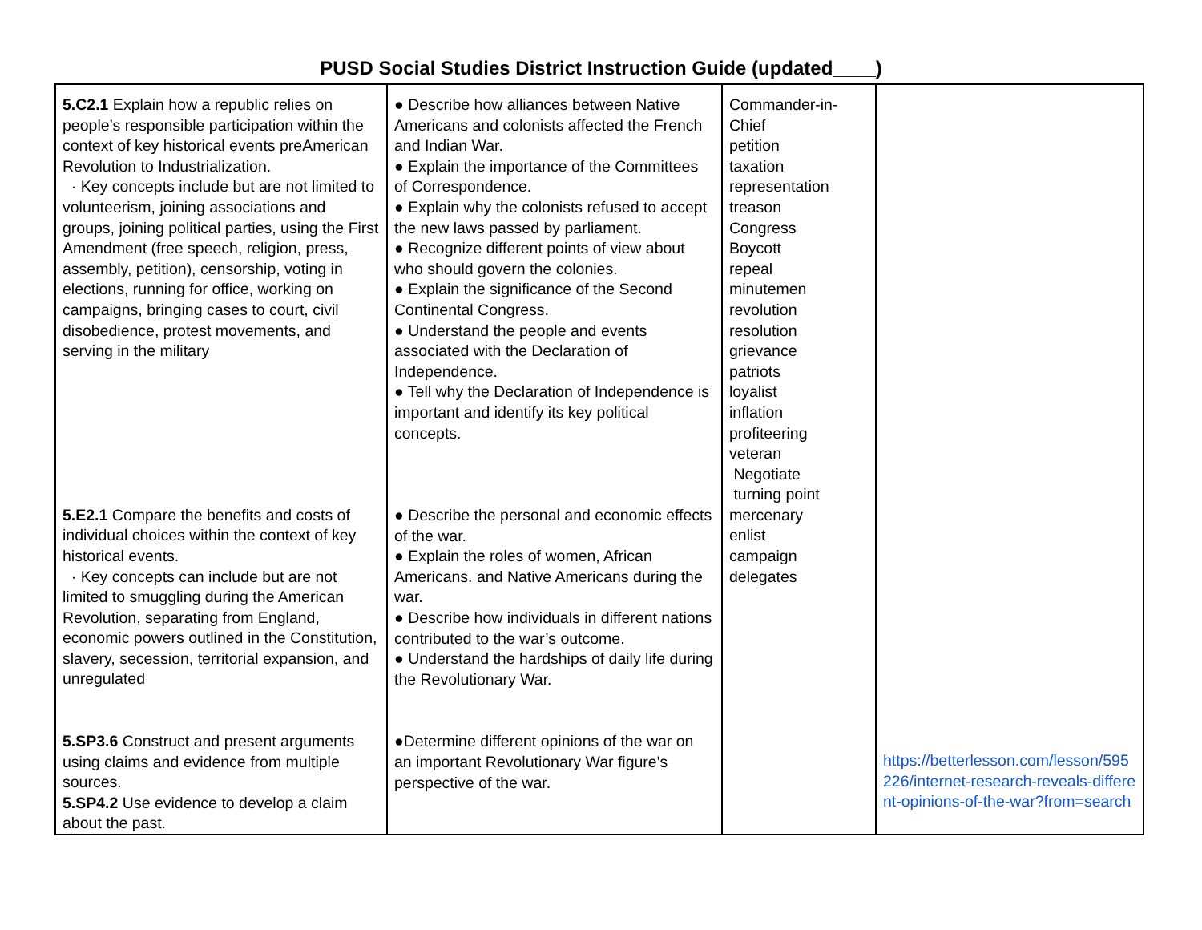PUSD Social Studies District Instruction Guide (updated____)
| 5.C2.1 Explain how a republic relies on people’s responsible participation within the context of key historical events preAmerican Revolution to Industrialization. · Key concepts include but are not limited to volunteerism, joining associations and groups, joining political parties, using the First Amendment (free speech, religion, press, assembly, petition), censorship, voting in elections, running for office, working on campaigns, bringing cases to court, civil disobedience, protest movements, and serving in the military 5.E2.1 Compare the benefits and costs of individual choices within the context of key historical events. · Key concepts can include but are not limited to smuggling during the American Revolution, separating from England, economic powers outlined in the Constitution, slavery, secession, territorial expansion, and unregulated 5.SP3.6 Construct and present arguments using claims and evidence from multiple sources. 5.SP4.2 Use evidence to develop a claim about the past. | ● Describe how alliances between Native Americans and colonists affected the French and Indian War. ● Explain the importance of the Committees of Correspondence. ● Explain why the colonists refused to accept the new laws passed by parliament. ● Recognize different points of view about who should govern the colonies. ● Explain the significance of the Second Continental Congress. ● Understand the people and events associated with the Declaration of Independence. ● Tell why the Declaration of Independence is important and identify its key political concepts. ● Describe the personal and economic effects of the war. ● Explain the roles of women, African Americans. and Native Americans during the war. ● Describe how individuals in different nations contributed to the war’s outcome. ● Understand the hardships of daily life during the Revolutionary War. ●Determine different opinions of the war on an important Revolutionary War figure's perspective of the war. | Commander-in-Chief petition taxation representation treason Congress Boycott repeal minutemen revolution resolution grievance patriots loyalist inflation profiteering veteran Negotiate turning point mercenary enlist campaign delegates | https://betterlesson.com/lesson/595226/internet-research-reveals-different-opinions-of-the-war?from=search |